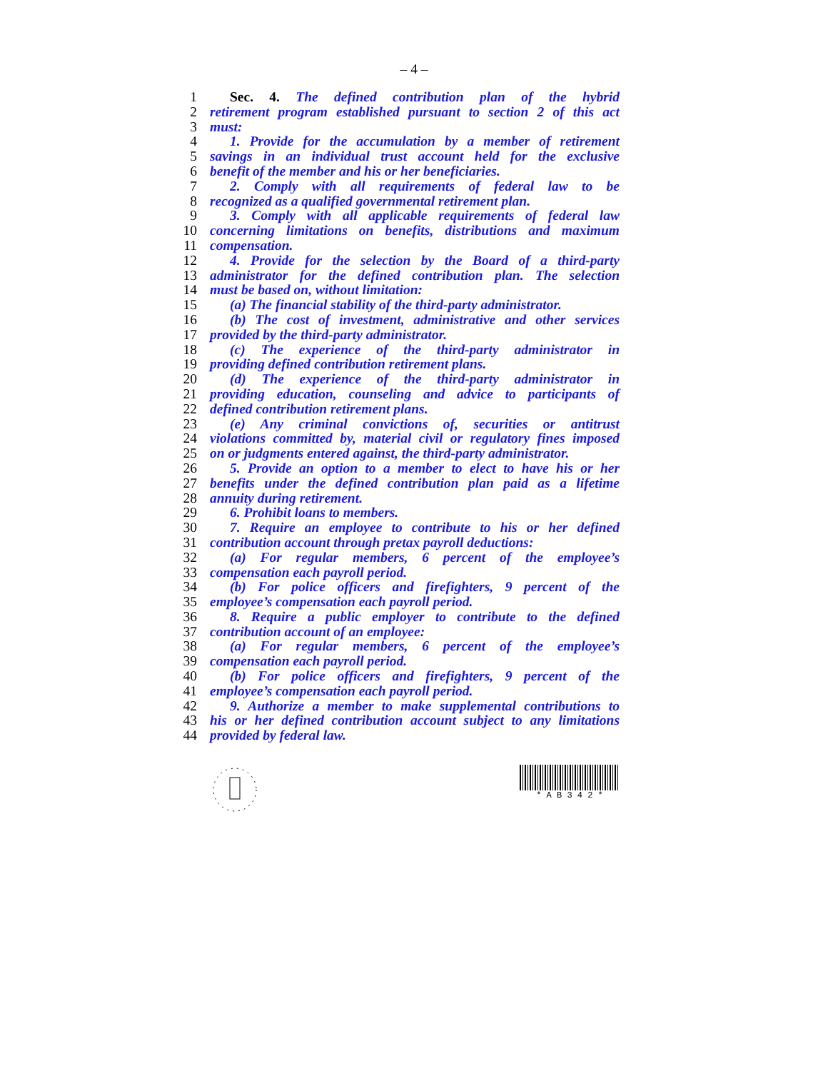– 4 –
1 Sec. 4. The defined contribution plan of the hybrid
2 retirement program established pursuant to section 2 of this act
3 must:
4 1. Provide for the accumulation by a member of retirement
5 savings in an individual trust account held for the exclusive
6 benefit of the member and his or her beneficiaries.
7 2. Comply with all requirements of federal law to be
8 recognized as a qualified governmental retirement plan.
9 3. Comply with all applicable requirements of federal law
10 concerning limitations on benefits, distributions and maximum
11 compensation.
12 4. Provide for the selection by the Board of a third-party
13 administrator for the defined contribution plan. The selection
14 must be based on, without limitation:
15 (a) The financial stability of the third-party administrator.
16 (b) The cost of investment, administrative and other services
17 provided by the third-party administrator.
18 (c) The experience of the third-party administrator in
19 providing defined contribution retirement plans.
20 (d) The experience of the third-party administrator in
21 providing education, counseling and advice to participants of
22 defined contribution retirement plans.
23 (e) Any criminal convictions of, securities or antitrust
24 violations committed by, material civil or regulatory fines imposed
25 on or judgments entered against, the third-party administrator.
26 5. Provide an option to a member to elect to have his or her
27 benefits under the defined contribution plan paid as a lifetime
28 annuity during retirement.
29 6. Prohibit loans to members.
30 7. Require an employee to contribute to his or her defined
31 contribution account through pretax payroll deductions:
32 (a) For regular members, 6 percent of the employee’s
33 compensation each payroll period.
34 (b) For police officers and firefighters, 9 percent of the
35 employee’s compensation each payroll period.
36 8. Require a public employer to contribute to the defined
37 contribution account of an employee:
38 (a) For regular members, 6 percent of the employee’s
39 compensation each payroll period.
40 (b) For police officers and firefighters, 9 percent of the
41 employee’s compensation each payroll period.
42 9. Authorize a member to make supplemental contributions to
43 his or her defined contribution account subject to any limitations
44 provided by federal law.
* A B 3 4 2 *